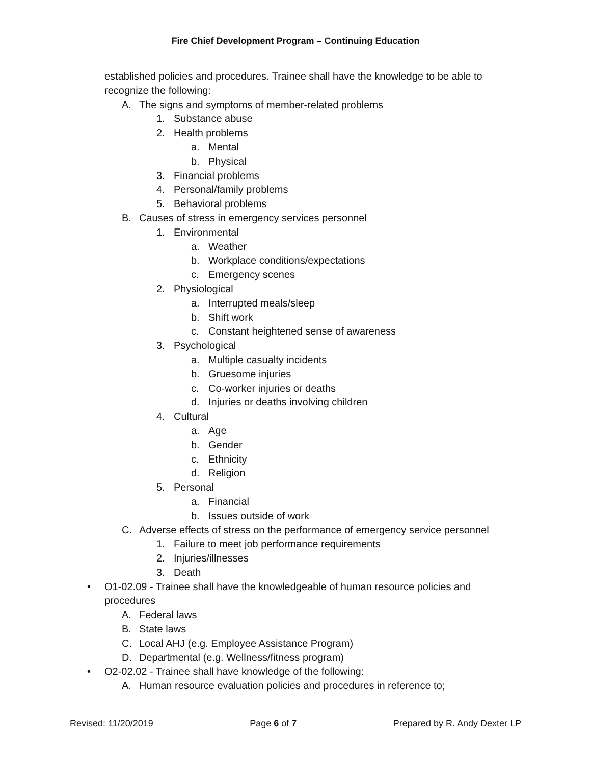Fire Chief Development Program – Continuing Education
established policies and procedures. Trainee shall have the knowledge to be able to
recognize the following:
A. The signs and symptoms of member-related problems
1. Substance abuse
2. Health problems
a. Mental
b. Physical
3. Financial problems
4. Personal/family problems
5. Behavioral problems
B. Causes of stress in emergency services personnel
1. Environmental
a. Weather
b. Workplace conditions/expectations
c. Emergency scenes
2. Physiological
a. Interrupted meals/sleep
b. Shift work
c. Constant heightened sense of awareness
3. Psychological
a. Multiple casualty incidents
b. Gruesome injuries
c. Co-worker injuries or deaths
d. Injuries or deaths involving children
4. Cultural
a. Age
b. Gender
c. Ethnicity
d. Religion
5. Personal
a. Financial
b. Issues outside of work
C. Adverse effects of stress on the performance of emergency service personnel
1. Failure to meet job performance requirements
2. Injuries/illnesses
3. Death
• O1-02.09 - Trainee shall have the knowledgeable of human resource policies and
procedures
A. Federal laws
B. State laws
C. Local AHJ (e.g. Employee Assistance Program)
D. Departmental (e.g. Wellness/fitness program)
• O2-02.02 - Trainee shall have knowledge of the following:
A. Human resource evaluation policies and procedures in reference to;
Revised: 11/20/2019 Page 6 of 7 Prepared by R. Andy Dexter LP